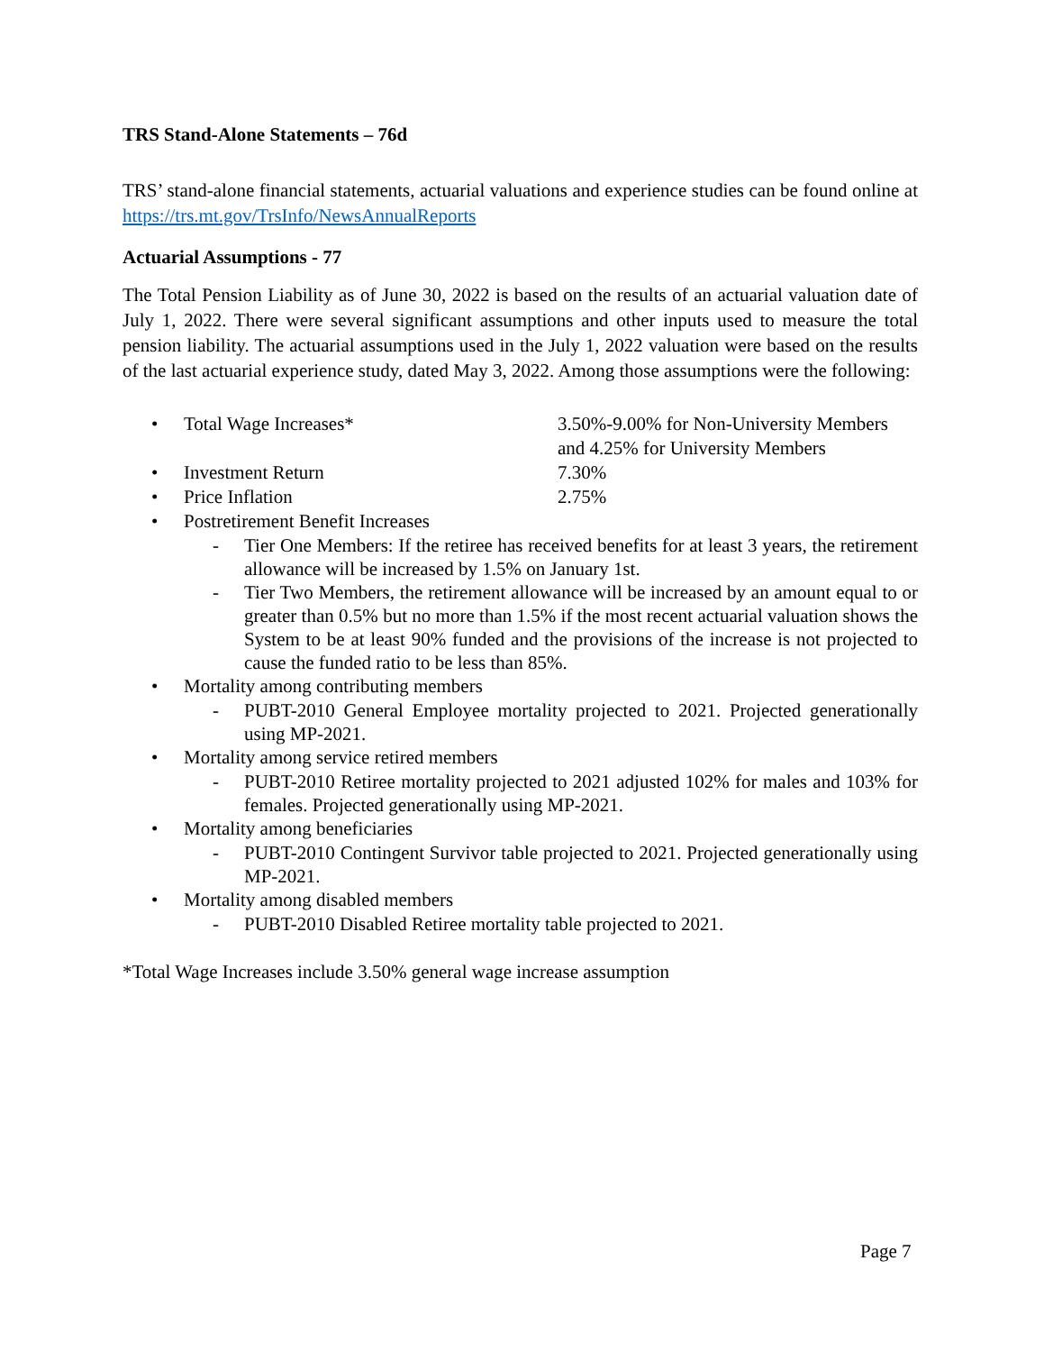TRS Stand-Alone Statements – 76d
TRS’ stand-alone financial statements, actuarial valuations and experience studies can be found online at https://trs.mt.gov/TrsInfo/NewsAnnualReports
Actuarial Assumptions - 77
The Total Pension Liability as of June 30, 2022 is based on the results of an actuarial valuation date of July 1, 2022. There were several significant assumptions and other inputs used to measure the total pension liability. The actuarial assumptions used in the July 1, 2022 valuation were based on the results of the last actuarial experience study, dated May 3, 2022. Among those assumptions were the following:
• Total Wage Increases* 3.50%-9.00% for Non-University Members and 4.25% for University Members
• Investment Return 7.30%
• Price Inflation 2.75%
• Postretirement Benefit Increases
- Tier One Members: If the retiree has received benefits for at least 3 years, the retirement allowance will be increased by 1.5% on January 1st.
- Tier Two Members, the retirement allowance will be increased by an amount equal to or greater than 0.5% but no more than 1.5% if the most recent actuarial valuation shows the System to be at least 90% funded and the provisions of the increase is not projected to cause the funded ratio to be less than 85%.
• Mortality among contributing members
- PUBT-2010 General Employee mortality projected to 2021. Projected generationally using MP-2021.
• Mortality among service retired members
- PUBT-2010 Retiree mortality projected to 2021 adjusted 102% for males and 103% for females. Projected generationally using MP-2021.
• Mortality among beneficiaries
- PUBT-2010 Contingent Survivor table projected to 2021. Projected generationally using MP-2021.
• Mortality among disabled members
- PUBT-2010 Disabled Retiree mortality table projected to 2021.
*Total Wage Increases include 3.50% general wage increase assumption
Page 7